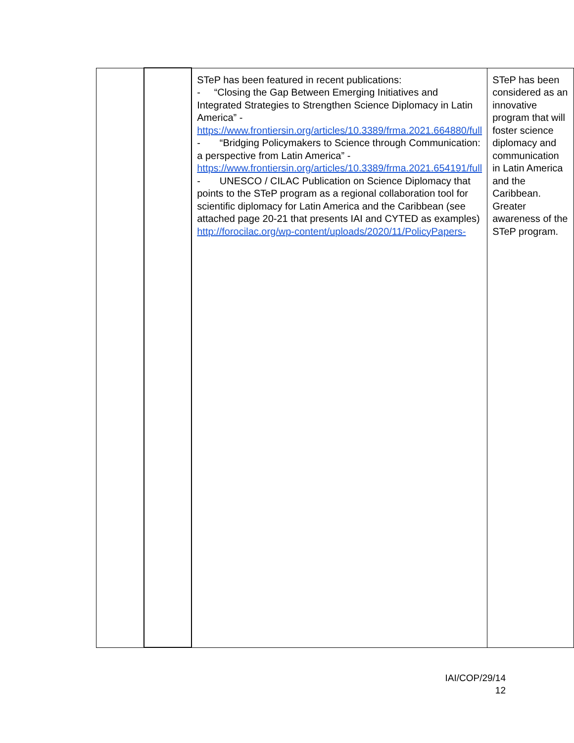| | | STeP has been featured in recent publications: - “Closing the Gap Between Emerging Initiatives and Integrated Strategies to Strengthen Science Diplomacy in Latin America” - https://www.frontiersin.org/articles/10.3389/frma.2021.664880/full - “Bridging Policymakers to Science through Communication: a perspective from Latin America” - https://www.frontiersin.org/articles/10.3389/frma.2021.654191/full - UNESCO / CILAC Publication on Science Diplomacy that points to the STeP program as a regional collaboration tool for scientific diplomacy for Latin America and the Caribbean (see attached page 20-21 that presents IAI and CYTED as examples) http://forocilac.org/wp-content/uploads/2020/11/PolicyPapers- | STeP has been considered as an innovative program that will foster science diplomacy and communication in Latin America and the Caribbean. Greater awareness of the STeP program. |
IAI/COP/29/14
12